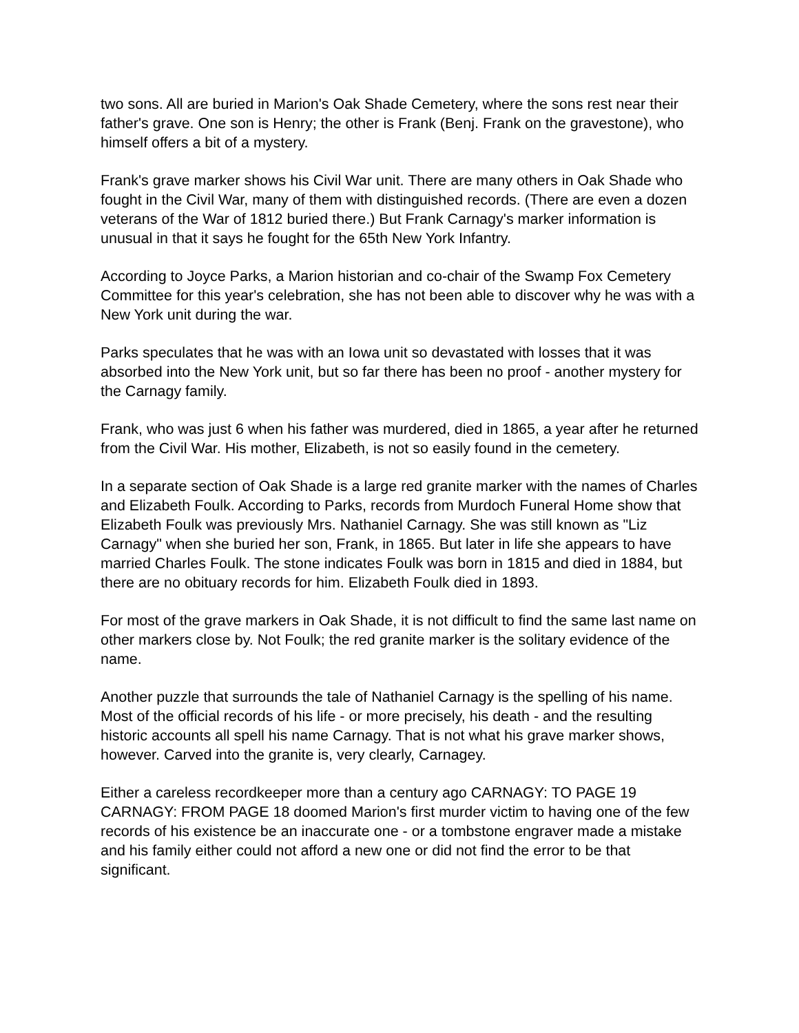two sons. All are buried in Marion's Oak Shade Cemetery, where the sons rest near their father's grave. One son is Henry; the other is Frank (Benj. Frank on the gravestone), who himself offers a bit of a mystery.
Frank's grave marker shows his Civil War unit. There are many others in Oak Shade who fought in the Civil War, many of them with distinguished records. (There are even a dozen veterans of the War of 1812 buried there.) But Frank Carnagy's marker information is unusual in that it says he fought for the 65th New York Infantry.
According to Joyce Parks, a Marion historian and co-chair of the Swamp Fox Cemetery Committee for this year's celebration, she has not been able to discover why he was with a New York unit during the war.
Parks speculates that he was with an Iowa unit so devastated with losses that it was absorbed into the New York unit, but so far there has been no proof - another mystery for the Carnagy family.
Frank, who was just 6 when his father was murdered, died in 1865, a year after he returned from the Civil War. His mother, Elizabeth, is not so easily found in the cemetery.
In a separate section of Oak Shade is a large red granite marker with the names of Charles and Elizabeth Foulk. According to Parks, records from Murdoch Funeral Home show that Elizabeth Foulk was previously Mrs. Nathaniel Carnagy. She was still known as "Liz Carnagy" when she buried her son, Frank, in 1865. But later in life she appears to have married Charles Foulk. The stone indicates Foulk was born in 1815 and died in 1884, but there are no obituary records for him. Elizabeth Foulk died in 1893.
For most of the grave markers in Oak Shade, it is not difficult to find the same last name on other markers close by. Not Foulk; the red granite marker is the solitary evidence of the name.
Another puzzle that surrounds the tale of Nathaniel Carnagy is the spelling of his name. Most of the official records of his life - or more precisely, his death - and the resulting historic accounts all spell his name Carnagy. That is not what his grave marker shows, however. Carved into the granite is, very clearly, Carnagey.
Either a careless recordkeeper more than a century ago CARNAGY: TO PAGE 19 CARNAGY: FROM PAGE 18 doomed Marion's first murder victim to having one of the few records of his existence be an inaccurate one - or a tombstone engraver made a mistake and his family either could not afford a new one or did not find the error to be that significant.